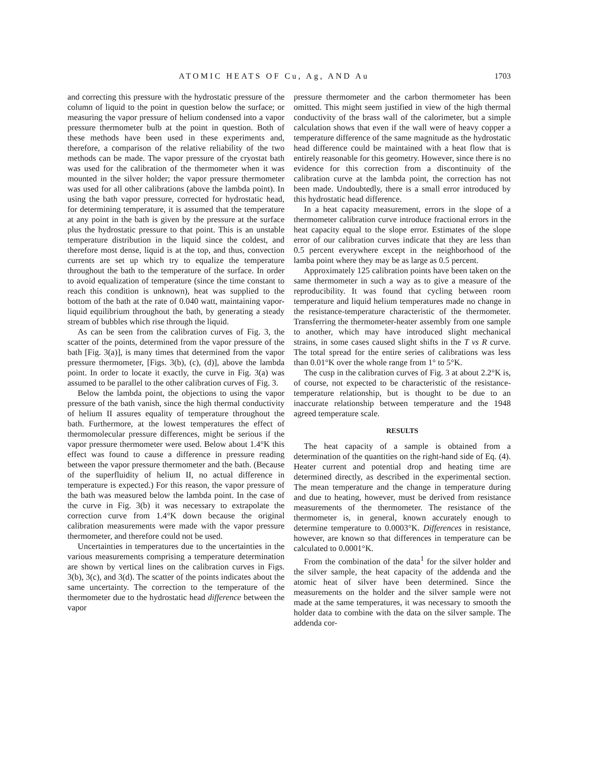ATOMIC HEATS OF Cu, Ag, AND Au 1703
and correcting this pressure with the hydrostatic pressure of the column of liquid to the point in question below the surface; or measuring the vapor pressure of helium condensed into a vapor pressure thermometer bulb at the point in question. Both of these methods have been used in these experiments and, therefore, a comparison of the relative reliability of the two methods can be made. The vapor pressure of the cryostat bath was used for the calibration of the thermometer when it was mounted in the silver holder; the vapor pressure thermometer was used for all other calibrations (above the lambda point). In using the bath vapor pressure, corrected for hydrostatic head, for determining temperature, it is assumed that the temperature at any point in the bath is given by the pressure at the surface plus the hydrostatic pressure to that point. This is an unstable temperature distribution in the liquid since the coldest, and therefore most dense, liquid is at the top, and thus, convection currents are set up which try to equalize the temperature throughout the bath to the temperature of the surface. In order to avoid equalization of temperature (since the time constant to reach this condition is unknown), heat was supplied to the bottom of the bath at the rate of 0.040 watt, maintaining vapor-liquid equilibrium throughout the bath, by generating a steady stream of bubbles which rise through the liquid.
As can be seen from the calibration curves of Fig. 3, the scatter of the points, determined from the vapor pressure of the bath [Fig. 3(a)], is many times that determined from the vapor pressure thermometer, [Figs. 3(b), (c), (d)], above the lambda point. In order to locate it exactly, the curve in Fig. 3(a) was assumed to be parallel to the other calibration curves of Fig. 3.
Below the lambda point, the objections to using the vapor pressure of the bath vanish, since the high thermal conductivity of helium II assures equality of temperature throughout the bath. Furthermore, at the lowest temperatures the effect of thermomolecular pressure differences, might be serious if the vapor pressure thermometer were used. Below about 1.4°K this effect was found to cause a difference in pressure reading between the vapor pressure thermometer and the bath. (Because of the superfluidity of helium II, no actual difference in temperature is expected.) For this reason, the vapor pressure of the bath was measured below the lambda point. In the case of the curve in Fig. 3(b) it was necessary to extrapolate the correction curve from 1.4°K down because the original calibration measurements were made with the vapor pressure thermometer, and therefore could not be used.
Uncertainties in temperatures due to the uncertainties in the various measurements comprising a temperature determination are shown by vertical lines on the calibration curves in Figs. 3(b), 3(c), and 3(d). The scatter of the points indicates about the same uncertainty. The correction to the temperature of the thermometer due to the hydrostatic head difference between the vapor
pressure thermometer and the carbon thermometer has been omitted. This might seem justified in view of the high thermal conductivity of the brass wall of the calorimeter, but a simple calculation shows that even if the wall were of heavy copper a temperature difference of the same magnitude as the hydrostatic head difference could be maintained with a heat flow that is entirely reasonable for this geometry. However, since there is no evidence for this correction from a discontinuity of the calibration curve at the lambda point, the correction has not been made. Undoubtedly, there is a small error introduced by this hydrostatic head difference.
In a heat capacity measurement, errors in the slope of a thermometer calibration curve introduce fractional errors in the heat capacity equal to the slope error. Estimates of the slope error of our calibration curves indicate that they are less than 0.5 percent everywhere except in the neighborhood of the lamba point where they may be as large as 0.5 percent.
Approximately 125 calibration points have been taken on the same thermometer in such a way as to give a measure of the reproducibility. It was found that cycling between room temperature and liquid helium temperatures made no change in the resistance-temperature characteristic of the thermometer. Transferring the thermometer-heater assembly from one sample to another, which may have introduced slight mechanical strains, in some cases caused slight shifts in the T vs R curve. The total spread for the entire series of calibrations was less than 0.01°K over the whole range from 1° to 5°K.
The cusp in the calibration curves of Fig. 3 at about 2.2°K is, of course, not expected to be characteristic of the resistance-temperature relationship, but is thought to be due to an inaccurate relationship between temperature and the 1948 agreed temperature scale.
RESULTS
The heat capacity of a sample is obtained from a determination of the quantities on the right-hand side of Eq. (4). Heater current and potential drop and heating time are determined directly, as described in the experimental section. The mean temperature and the change in temperature during and due to heating, however, must be derived from resistance measurements of the thermometer. The resistance of the thermometer is, in general, known accurately enough to determine temperature to 0.0003°K. Differences in resistance, however, are known so that differences in temperature can be calculated to 0.0001°K.
From the combination of the data<sup>1</sup> for the silver holder and the silver sample, the heat capacity of the addenda and the atomic heat of silver have been determined. Since the measurements on the holder and the silver sample were not made at the same temperatures, it was necessary to smooth the holder data to combine with the data on the silver sample. The addenda cor-